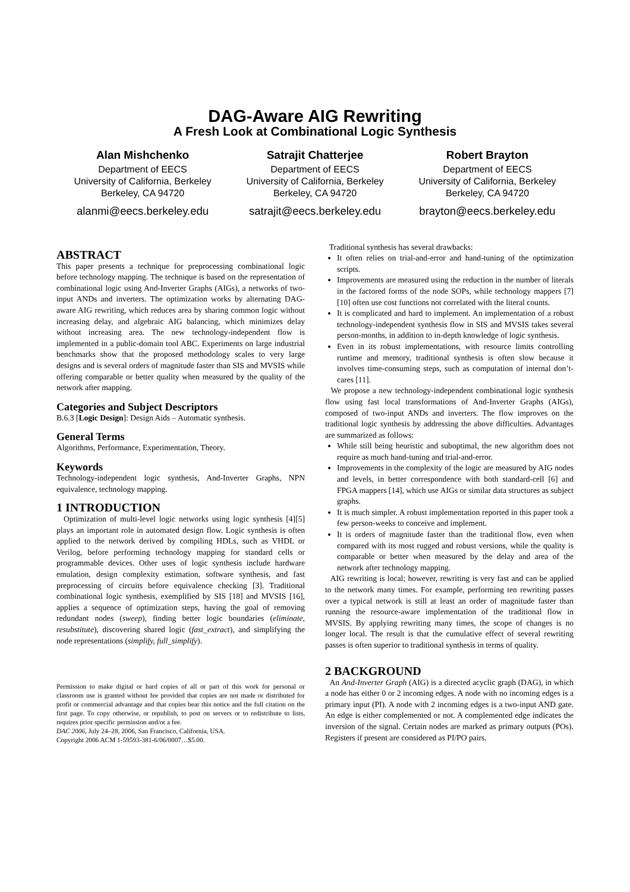DAG-Aware AIG Rewriting
A Fresh Look at Combinational Logic Synthesis
Alan Mishchenko
Department of EECS
University of California, Berkeley
Berkeley, CA 94720
alanmi@eecs.berkeley.edu
Satrajit Chatterjee
Department of EECS
University of California, Berkeley
Berkeley, CA 94720
satrajit@eecs.berkeley.edu
Robert Brayton
Department of EECS
University of California, Berkeley
Berkeley, CA 94720
brayton@eecs.berkeley.edu
ABSTRACT
This paper presents a technique for preprocessing combinational logic before technology mapping. The technique is based on the representation of combinational logic using And-Inverter Graphs (AIGs), a networks of two-input ANDs and inverters. The optimization works by alternating DAG-aware AIG rewriting, which reduces area by sharing common logic without increasing delay, and algebraic AIG balancing, which minimizes delay without increasing area. The new technology-independent flow is implemented in a public-domain tool ABC. Experiments on large industrial benchmarks show that the proposed methodology scales to very large designs and is several orders of magnitude faster than SIS and MVSIS while offering comparable or better quality when measured by the quality of the network after mapping.
Categories and Subject Descriptors
B.6.3 [Logic Design]: Design Aids – Automatic synthesis.
General Terms
Algorithms, Performance, Experimentation, Theory.
Keywords
Technology-independent logic synthesis, And-Inverter Graphs, NPN equivalence, technology mapping.
1 INTRODUCTION
Optimization of multi-level logic networks using logic synthesis [4][5] plays an important role in automated design flow. Logic synthesis is often applied to the network derived by compiling HDLs, such as VHDL or Verilog, before performing technology mapping for standard cells or programmable devices. Other uses of logic synthesis include hardware emulation, design complexity estimation, software synthesis, and fast preprocessing of circuits before equivalence checking [3]. Traditional combinational logic synthesis, exemplified by SIS [18] and MVSIS [16], applies a sequence of optimization steps, having the goal of removing redundant nodes (sweep), finding better logic boundaries (eliminate, resubstitute), discovering shared logic (fast_extract), and simplifying the node representations (simplify, full_simplify).
Permission to make digital or hard copies of all or part of this work for personal or classroom use is granted without fee provided that copies are not made or distributed for profit or commercial advantage and that copies bear this notice and the full citation on the first page. To copy otherwise, or republish, to post on servers or to redistribute to lists, requires prior specific permission and/or a fee.
DAC 2006, July 24–28, 2006, San Francisco, California, USA.
Copyright 2006 ACM 1-59593-381-6/06/0007…$5.00.
Traditional synthesis has several drawbacks:
It often relies on trial-and-error and hand-tuning of the optimization scripts.
Improvements are measured using the reduction in the number of literals in the factored forms of the node SOPs, while technology mappers [7][10] often use cost functions not correlated with the literal counts.
It is complicated and hard to implement. An implementation of a robust technology-independent synthesis flow in SIS and MVSIS takes several person-months, in addition to in-depth knowledge of logic synthesis.
Even in its robust implementations, with resource limits controlling runtime and memory, traditional synthesis is often slow because it involves time-consuming steps, such as computation of internal don’t-cares [11].
We propose a new technology-independent combinational logic synthesis flow using fast local transformations of And-Inverter Graphs (AIGs), composed of two-input ANDs and inverters. The flow improves on the traditional logic synthesis by addressing the above difficulties. Advantages are summarized as follows:
While still being heuristic and suboptimal, the new algorithm does not require as much hand-tuning and trial-and-error.
Improvements in the complexity of the logic are measured by AIG nodes and levels, in better correspondence with both standard-cell [6] and FPGA mappers [14], which use AIGs or similar data structures as subject graphs.
It is much simpler. A robust implementation reported in this paper took a few person-weeks to conceive and implement.
It is orders of magnitude faster than the traditional flow, even when compared with its most rugged and robust versions, while the quality is comparable or better when measured by the delay and area of the network after technology mapping.
AIG rewriting is local; however, rewriting is very fast and can be applied to the network many times. For example, performing ten rewriting passes over a typical network is still at least an order of magnitude faster than running the resource-aware implementation of the traditional flow in MVSIS. By applying rewriting many times, the scope of changes is no longer local. The result is that the cumulative effect of several rewriting passes is often superior to traditional synthesis in terms of quality.
2 BACKGROUND
An And-Inverter Graph (AIG) is a directed acyclic graph (DAG), in which a node has either 0 or 2 incoming edges. A node with no incoming edges is a primary input (PI). A node with 2 incoming edges is a two-input AND gate. An edge is either complemented or not. A complemented edge indicates the inversion of the signal. Certain nodes are marked as primary outputs (POs). Registers if present are considered as PI/PO pairs.